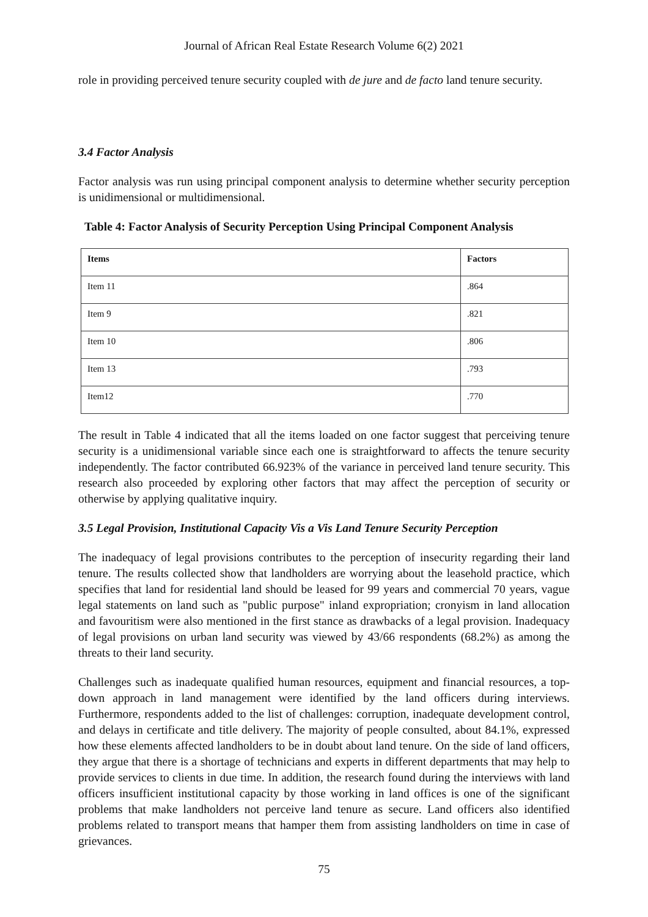Journal of African Real Estate Research Volume 6(2) 2021
role in providing perceived tenure security coupled with de jure and de facto land tenure security.
3.4 Factor Analysis
Factor analysis was run using principal component analysis to determine whether security perception is unidimensional or multidimensional.
Table 4: Factor Analysis of Security Perception Using Principal Component Analysis
| Items | Factors |
| --- | --- |
| Item 11 | .864 |
| Item 9 | .821 |
| Item 10 | .806 |
| Item 13 | .793 |
| Item12 | .770 |
The result in Table 4 indicated that all the items loaded on one factor suggest that perceiving tenure security is a unidimensional variable since each one is straightforward to affects the tenure security independently. The factor contributed 66.923% of the variance in perceived land tenure security. This research also proceeded by exploring other factors that may affect the perception of security or otherwise by applying qualitative inquiry.
3.5 Legal Provision, Institutional Capacity Vis a Vis Land Tenure Security Perception
The inadequacy of legal provisions contributes to the perception of insecurity regarding their land tenure. The results collected show that landholders are worrying about the leasehold practice, which specifies that land for residential land should be leased for 99 years and commercial 70 years, vague legal statements on land such as "public purpose" inland expropriation; cronyism in land allocation and favouritism were also mentioned in the first stance as drawbacks of a legal provision. Inadequacy of legal provisions on urban land security was viewed by 43/66 respondents (68.2%) as among the threats to their land security.
Challenges such as inadequate qualified human resources, equipment and financial resources, a top-down approach in land management were identified by the land officers during interviews. Furthermore, respondents added to the list of challenges: corruption, inadequate development control, and delays in certificate and title delivery. The majority of people consulted, about 84.1%, expressed how these elements affected landholders to be in doubt about land tenure. On the side of land officers, they argue that there is a shortage of technicians and experts in different departments that may help to provide services to clients in due time. In addition, the research found during the interviews with land officers insufficient institutional capacity by those working in land offices is one of the significant problems that make landholders not perceive land tenure as secure. Land officers also identified problems related to transport means that hamper them from assisting landholders on time in case of grievances.
75